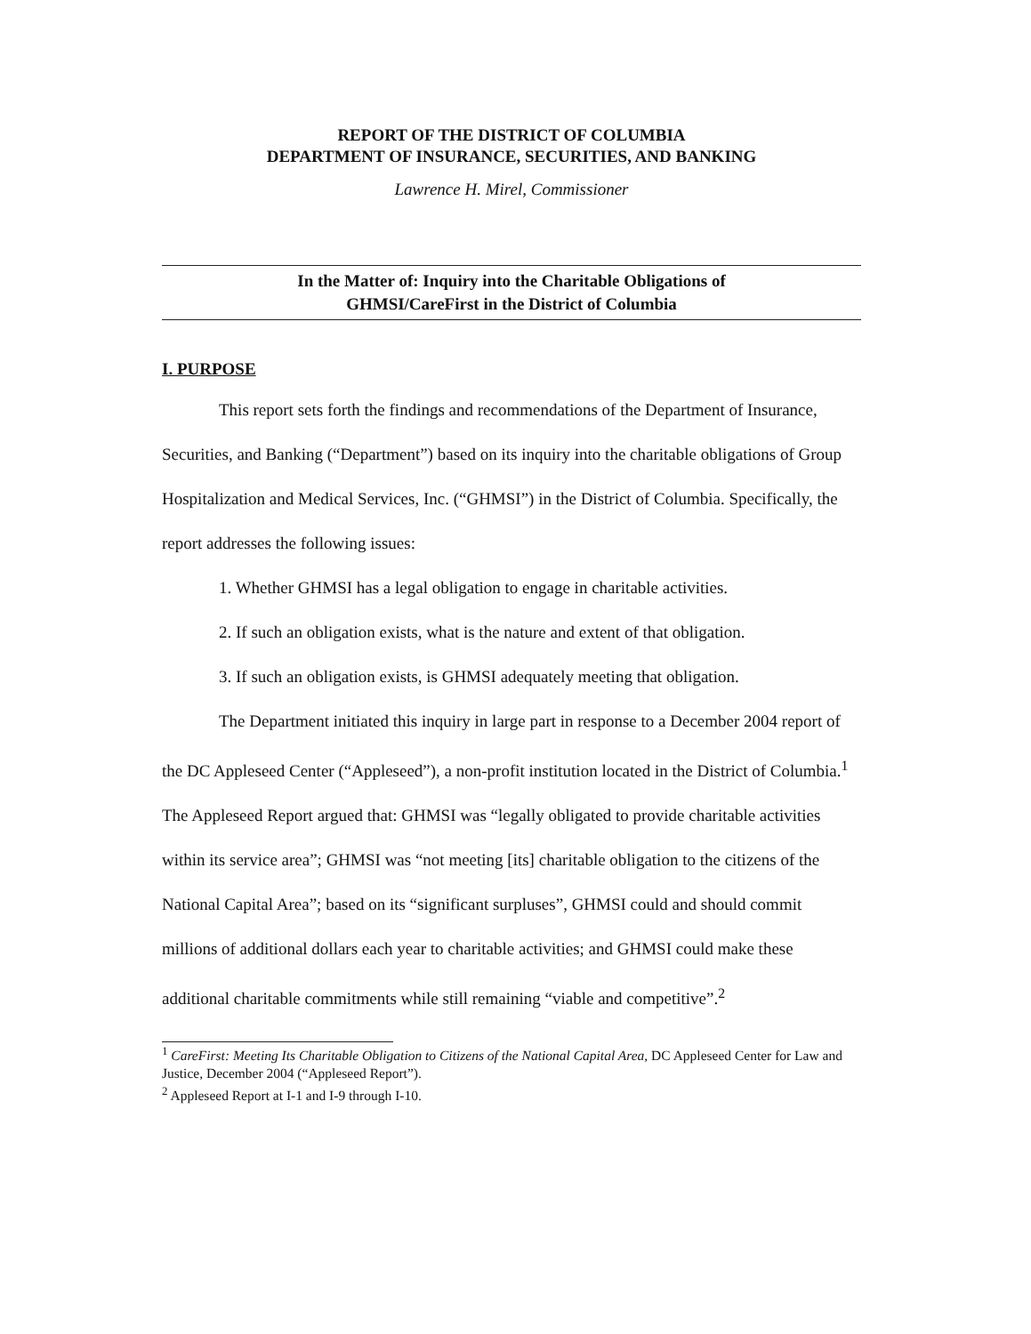REPORT OF THE DISTRICT OF COLUMBIA
DEPARTMENT OF INSURANCE, SECURITIES, AND BANKING
Lawrence H. Mirel, Commissioner
In the Matter of: Inquiry into the Charitable Obligations of
GHMSI/CareFirst in the District of Columbia
I. PURPOSE
This report sets forth the findings and recommendations of the Department of Insurance, Securities, and Banking (“Department”) based on its inquiry into the charitable obligations of Group Hospitalization and Medical Services, Inc. (“GHMSI”) in the District of Columbia. Specifically, the report addresses the following issues:
1. Whether GHMSI has a legal obligation to engage in charitable activities.
2. If such an obligation exists, what is the nature and extent of that obligation.
3. If such an obligation exists, is GHMSI adequately meeting that obligation.
The Department initiated this inquiry in large part in response to a December 2004 report of the DC Appleseed Center (“Appleseed”), a non-profit institution located in the District of Columbia.<sup>1</sup> The Appleseed Report argued that: GHMSI was “legally obligated to provide charitable activities within its service area”; GHMSI was “not meeting [its] charitable obligation to the citizens of the National Capital Area”; based on its “significant surpluses”, GHMSI could and should commit millions of additional dollars each year to charitable activities; and GHMSI could make these additional charitable commitments while still remaining “viable and competitive”.<sup>2</sup>
<sup>1</sup> CareFirst: Meeting Its Charitable Obligation to Citizens of the National Capital Area, DC Appleseed Center for Law and Justice, December 2004 (“Appleseed Report”).
<sup>2</sup> Appleseed Report at I-1 and I-9 through I-10.